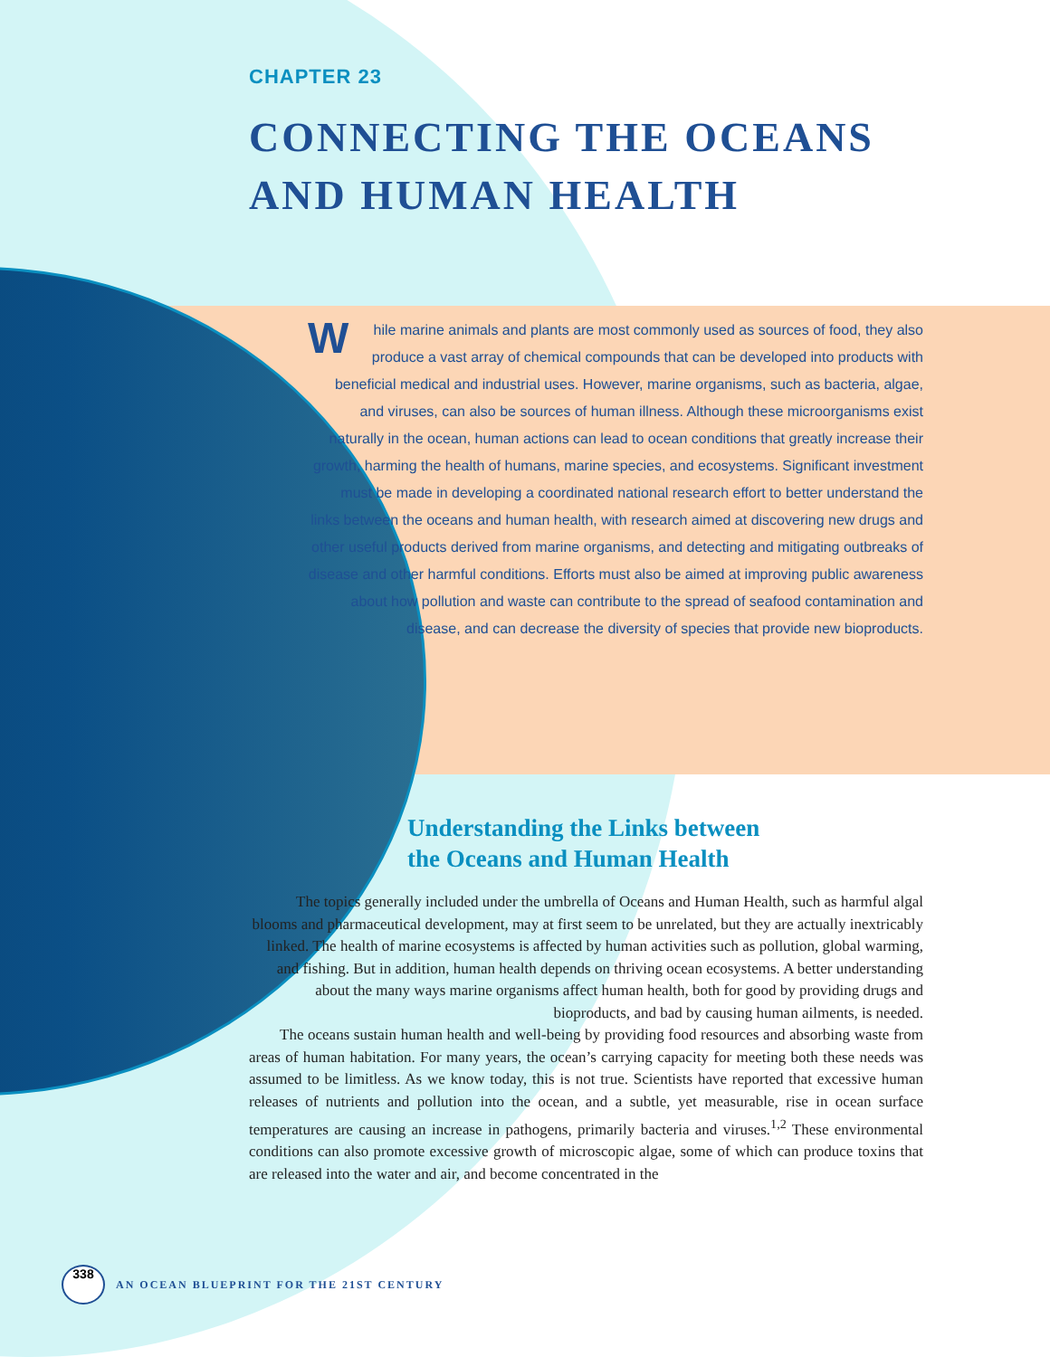CHAPTER 23
CONNECTING THE OCEANS
AND HUMAN HEALTH
While marine animals and plants are most commonly used as sources of food, they also produce a vast array of chemical compounds that can be developed into products with beneficial medical and industrial uses. However, marine organisms, such as bacteria, algae, and viruses, can also be sources of human illness. Although these microorganisms exist naturally in the ocean, human actions can lead to ocean conditions that greatly increase their growth, harming the health of humans, marine species, and ecosystems. Significant investment must be made in developing a coordinated national research effort to better understand the links between the oceans and human health, with research aimed at discovering new drugs and other useful products derived from marine organisms, and detecting and mitigating outbreaks of disease and other harmful conditions. Efforts must also be aimed at improving public awareness about how pollution and waste can contribute to the spread of seafood contamination and disease, and can decrease the diversity of species that provide new bioproducts.
Understanding the Links between
the Oceans and Human Health
The topics generally included under the umbrella of Oceans and Human Health, such as harmful algal blooms and pharmaceutical development, may at first seem to be unrelated, but they are actually inextricably linked. The health of marine ecosystems is affected by human activities such as pollution, global warming, and fishing. But in addition, human health depends on thriving ocean ecosystems. A better understanding about the many ways marine organisms affect human health, both for good by providing drugs and bioproducts, and bad by causing human ailments, is needed.
The oceans sustain human health and well-being by providing food resources and absorbing waste from areas of human habitation. For many years, the ocean’s carrying capacity for meeting both these needs was assumed to be limitless. As we know today, this is not true. Scientists have reported that excessive human releases of nutrients and pollution into the ocean, and a subtle, yet measurable, rise in ocean surface temperatures are causing an increase in pathogens, primarily bacteria and viruses.<sup>1,2</sup> These environmental conditions can also promote excessive growth of microscopic algae, some of which can produce toxins that are released into the water and air, and become concentrated in the
338
AN OCEAN BLUEPRINT FOR THE 21ST CENTURY